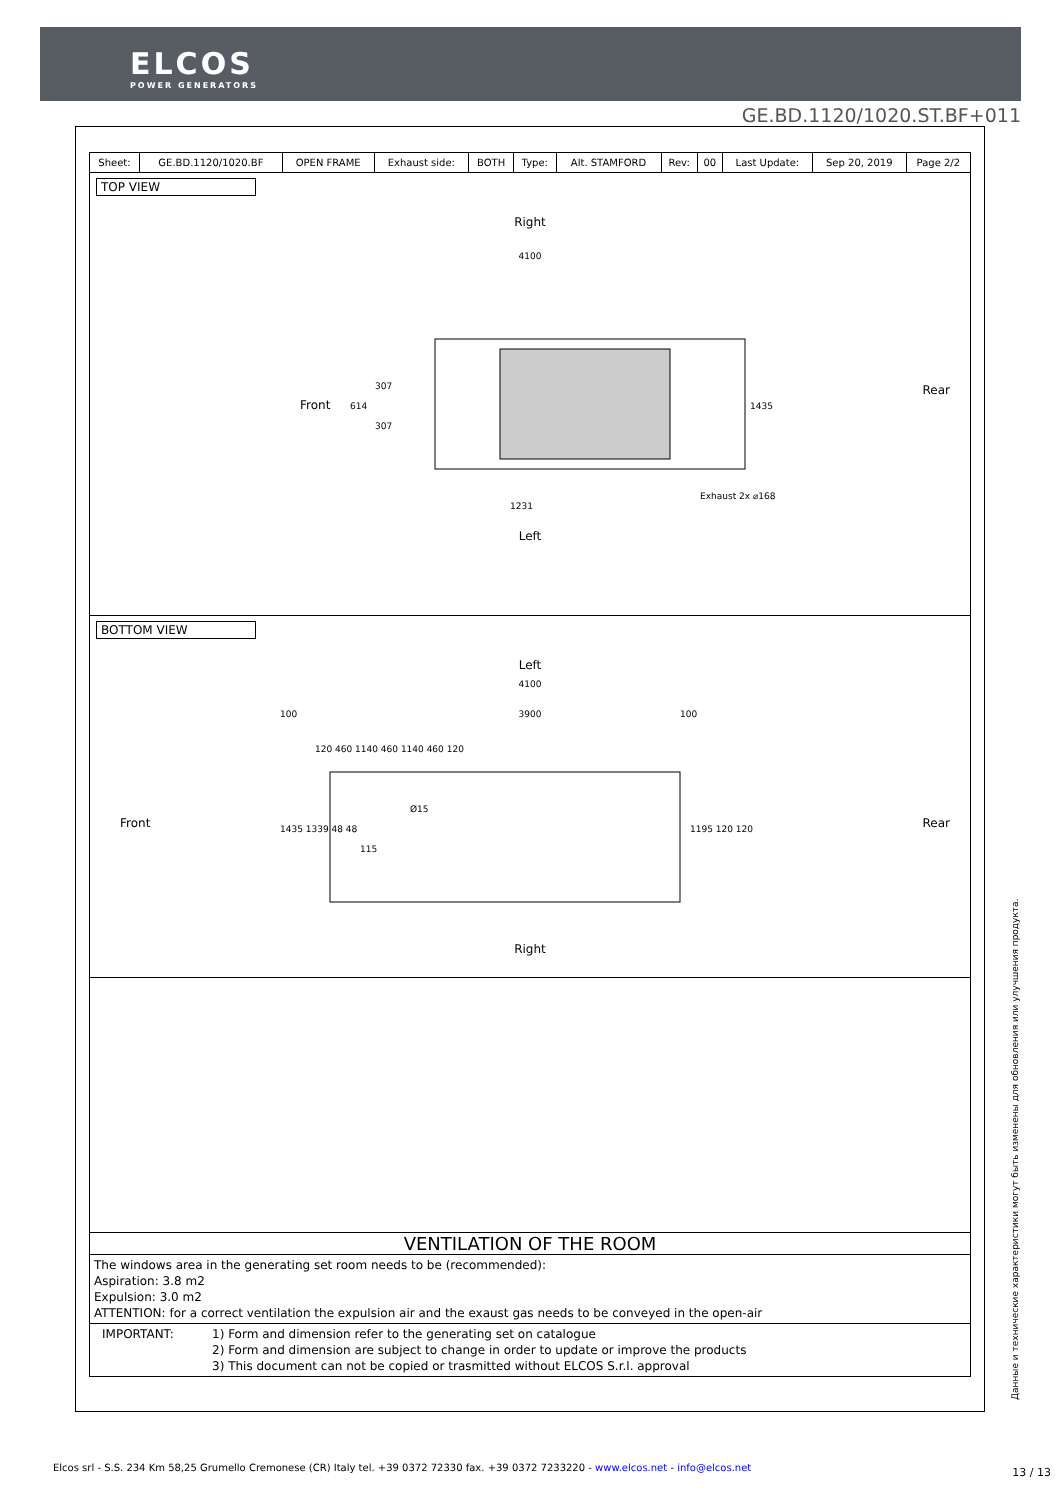ELCOS
POWER GENERATORS
GE.BD.1120/1020.ST.BF+011
| Sheet: | GE.BD.1120/1020.BF | OPEN FRAME | Exhaust side: | BOTH | Type: | Alt. STAMFORD | Rev: | 00 | Last Update: | Sep 20, 2019 | Page 2/2 |
TOP VIEW
Right
4100
Exhaust 2x ⌀168
1231
614
307
307
1435
Front
.
Left
Rear
BOTTOM VIEW
Left
4100
3900
100
100
120 460 1140 460 1140 460 120
Ø15
115
1435 1339 48 48
1195 120 120
Right
Front Rear
VENTILATION OF THE ROOM
The windows area in the generating set room needs to be (recommended):
Aspiration: 3.8 m2
Expulsion: 3.0 m2
ATTENTION: for a correct ventilation the expulsion air and the exaust gas needs to be conveyed in the open-air
IMPORTANT: 1) Form and dimension refer to the generating set on catalogue
2) Form and dimension are subject to change in order to update or improve the products
3) This document can not be copied or trasmitted without ELCOS S.r.l. approval
Данные и технические характеристики могут быть изменены для обновления или улучшения продукта.
Elcos srl - S.S. 234 Km 58,25 Grumello Cremonese (CR) Italy tel. +39 0372 72330 fax. +39 0372 7233220 - www.elcos.net - info@elcos.net
13 / 13